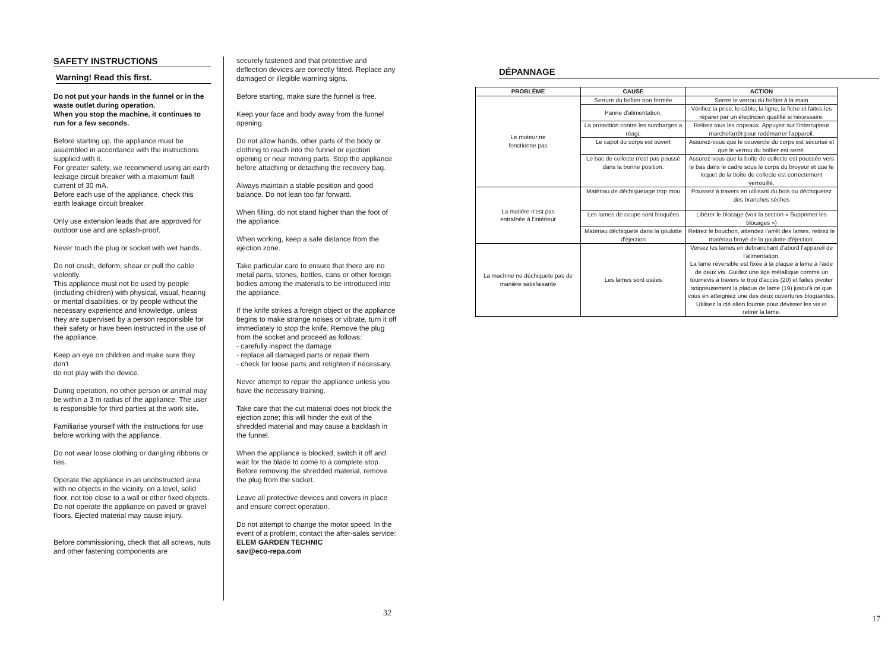SAFETY INSTRUCTIONS
Warning! Read this first.
Do not put your hands in the funnel or in the waste outlet during operation.
When you stop the machine, it continues to run for a few seconds.
Before starting up, the appliance must be assembled in accordance with the instructions supplied with it.
For greater safety, we recommend using an earth leakage circuit breaker with a maximum fault current of 30 mA.
Before each use of the appliance, check this earth leakage circuit breaker.
Only use extension leads that are approved for outdoor use and are splash-proof.
Never touch the plug or socket with wet hands.
Do not crush, deform, shear or pull the cable violently.
This appliance must not be used by people (including children) with physical, visual, hearing or mental disabilities, or by people without the necessary experience and knowledge, unless they are supervised by a person responsible for their safety or have been instructed in the use of the appliance.
Keep an eye on children and make sure they don't
do not play with the device.
During operation, no other person or animal may be within a 3 m radius of the appliance. The user is responsible for third parties at the work site.
Familiarise yourself with the instructions for use
before working with the appliance.
Do not wear loose clothing or dangling ribbons or ties.
Operate the appliance in an unobstructed area with no objects in the vicinity, on a level, solid floor, not too close to a wall or other fixed objects.
Do not operate the appliance on paved or gravel floors. Ejected material may cause injury.
Before commissioning, check that all screws, nuts and other fastening components are
securely fastened and that protective and deflection devices are correctly fitted. Replace any damaged or illegible warning signs.
Before starting, make sure the funnel is free.
Keep your face and body away from the funnel opening.
Do not allow hands, other parts of the body or clothing to reach into the funnel or ejection opening or near moving parts. Stop the appliance before attaching or detaching the recovery bag.
Always maintain a stable position and good balance. Do not lean too far forward.
When filling, do not stand higher than the foot of the appliance.
When working, keep a safe distance from the ejection zone.
Take particular care to ensure that there are no metal parts, stones, bottles, cans or other foreign bodies among the materials to be introduced into the appliance.
If the knife strikes a foreign object or the appliance begins to make strange noises or vibrate, turn it off immediately to stop the knife. Remove the plug from the socket and proceed as follows:
- carefully inspect the damage
- replace all damaged parts or repair them
- check for loose parts and retighten if necessary.
Never attempt to repair the appliance unless you have the necessary training.
Take care that the cut material does not block the ejection zone; this will hinder the exit of the shredded material and may cause a backlash in the funnel.
When the appliance is blocked, switch it off and wait for the blade to come to a complete stop. Before removing the shredded material, remove the plug from the socket.
Leave all protective devices and covers in place and ensure correct operation.
Do not attempt to change the motor speed. In the event of a problem, contact the after-sales service:
ELEM GARDEN TECHNIC
sav@eco-repa.com
32
DÉPANNAGE
| PROBLÈME | CAUSE | ACTION |
| --- | --- | --- |
| Le moteur ne fonctionne pas | Serrure du boîtier non fermée | Serrer le verrou du boîtier à la main |
| | Panne d'alimentation. | Vérifiez la prise, le câble, la ligne, la fiche et faites-les réparer par un électricien qualifié si nécessaire. |
| | La protection contre les surcharges a réagi. | Retirez tous les copeaux. Appuyez sur l'interrupteur marche/arrêt pour redémarrer l'appareil. |
| | Le capot du corps est ouvert | Assurez-vous que le couvercle du corps est sécurisé et que le verrou du boîtier est serré. |
| | Le bac de collecte n'est pas poussé dans la bonne position. | Assurez-vous que la boîte de collecte est poussée vers le bas dans le cadre sous le corps du broyeur et que le loquet de la boîte de collecte est correctement verrouillé. |
| La matière n'est pas entraînée à l'intérieur | Matériau de déchiquetage trop mou | Poussez à travers en utilisant du bois ou déchiquetez des branches sèches |
| | Les lames de coupe sont bloquées | Libérer le blocage (voir la section « Supprimer les blocages ») |
| | Matériau déchiqueté dans la goulotte d'éjection | Retirez le bouchon, attendez l'arrêt des lames, retirez le matériau broyé de la goulotte d'éjection. |
| La machine ne déchiquete pas de manière satisfaisante | Les lames sont usées | Versez les lames en débranchant d'abord l'appareil de l'alimentation. La lame réversible est fixée à la plaque à lame à l'aide de deux vis. Guidez une tige métallique comme un tournevis à travers le trou d'accès (20) et faites pivoter soigneusement la plaque de lame (19) jusqu'à ce que vous en atteigniez une des deux ouvertures bloquantes. Utilisez la clé allen fournie pour dévisser les vis et retirer la lame. |
17